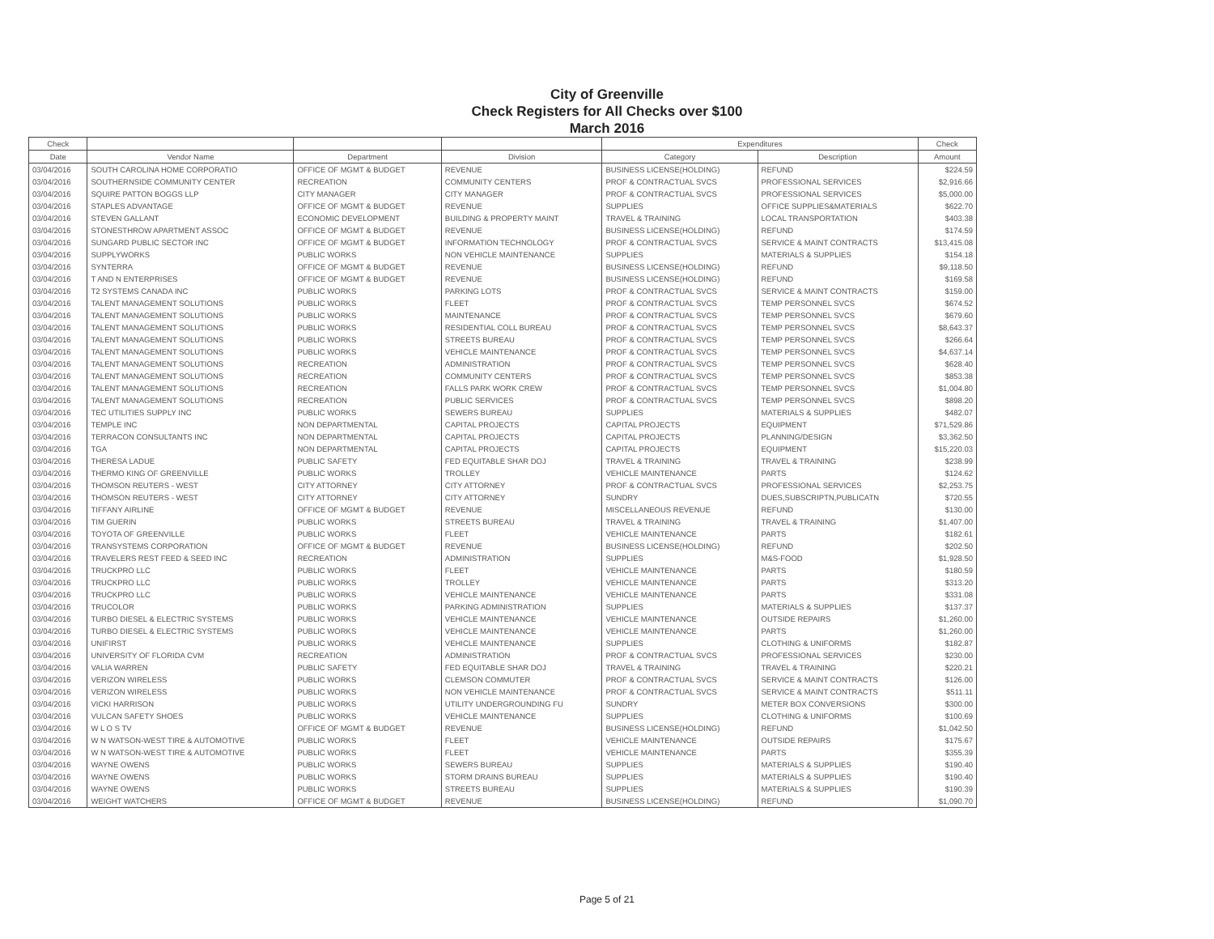City of Greenville
Check Registers for All Checks over $100
March 2016
| Check | | | | Expenditures | | Check |
| --- | --- | --- | --- | --- | --- | --- |
| Date | Vendor Name | Department | Division | Category | Description | Amount |
| 03/04/2016 | SOUTH CAROLINA HOME CORPORATIO | OFFICE OF MGMT & BUDGET | REVENUE | BUSINESS LICENSE(HOLDING) | REFUND | $224.59 |
| 03/04/2016 | SOUTHERNSIDE COMMUNITY CENTER | RECREATION | COMMUNITY CENTERS | PROF & CONTRACTUAL SVCS | PROFESSIONAL SERVICES | $2,916.66 |
| 03/04/2016 | SQUIRE PATTON BOGGS LLP | CITY MANAGER | CITY MANAGER | PROF & CONTRACTUAL SVCS | PROFESSIONAL SERVICES | $5,000.00 |
| 03/04/2016 | STAPLES ADVANTAGE | OFFICE OF MGMT & BUDGET | REVENUE | SUPPLIES | OFFICE SUPPLIES&MATERIALS | $622.70 |
| 03/04/2016 | STEVEN GALLANT | ECONOMIC DEVELOPMENT | BUILDING & PROPERTY MAINT | TRAVEL & TRAINING | LOCAL TRANSPORTATION | $403.38 |
| 03/04/2016 | STONESTHROW APARTMENT ASSOC | OFFICE OF MGMT & BUDGET | REVENUE | BUSINESS LICENSE(HOLDING) | REFUND | $174.59 |
| 03/04/2016 | SUNGARD PUBLIC SECTOR INC | OFFICE OF MGMT & BUDGET | INFORMATION TECHNOLOGY | PROF & CONTRACTUAL SVCS | SERVICE & MAINT CONTRACTS | $13,415.08 |
| 03/04/2016 | SUPPLYWORKS | PUBLIC WORKS | NON VEHICLE MAINTENANCE | SUPPLIES | MATERIALS & SUPPLIES | $154.18 |
| 03/04/2016 | SYNTERRA | OFFICE OF MGMT & BUDGET | REVENUE | BUSINESS LICENSE(HOLDING) | REFUND | $9,118.50 |
| 03/04/2016 | T AND N ENTERPRISES | OFFICE OF MGMT & BUDGET | REVENUE | BUSINESS LICENSE(HOLDING) | REFUND | $169.58 |
| 03/04/2016 | T2 SYSTEMS CANADA INC | PUBLIC WORKS | PARKING LOTS | PROF & CONTRACTUAL SVCS | SERVICE & MAINT CONTRACTS | $159.00 |
| 03/04/2016 | TALENT MANAGEMENT SOLUTIONS | PUBLIC WORKS | FLEET | PROF & CONTRACTUAL SVCS | TEMP PERSONNEL SVCS | $674.52 |
| 03/04/2016 | TALENT MANAGEMENT SOLUTIONS | PUBLIC WORKS | MAINTENANCE | PROF & CONTRACTUAL SVCS | TEMP PERSONNEL SVCS | $679.60 |
| 03/04/2016 | TALENT MANAGEMENT SOLUTIONS | PUBLIC WORKS | RESIDENTIAL COLL BUREAU | PROF & CONTRACTUAL SVCS | TEMP PERSONNEL SVCS | $8,643.37 |
| 03/04/2016 | TALENT MANAGEMENT SOLUTIONS | PUBLIC WORKS | STREETS BUREAU | PROF & CONTRACTUAL SVCS | TEMP PERSONNEL SVCS | $266.64 |
| 03/04/2016 | TALENT MANAGEMENT SOLUTIONS | PUBLIC WORKS | VEHICLE MAINTENANCE | PROF & CONTRACTUAL SVCS | TEMP PERSONNEL SVCS | $4,637.14 |
| 03/04/2016 | TALENT MANAGEMENT SOLUTIONS | RECREATION | ADMINISTRATION | PROF & CONTRACTUAL SVCS | TEMP PERSONNEL SVCS | $628.40 |
| 03/04/2016 | TALENT MANAGEMENT SOLUTIONS | RECREATION | COMMUNITY CENTERS | PROF & CONTRACTUAL SVCS | TEMP PERSONNEL SVCS | $853.38 |
| 03/04/2016 | TALENT MANAGEMENT SOLUTIONS | RECREATION | FALLS PARK WORK CREW | PROF & CONTRACTUAL SVCS | TEMP PERSONNEL SVCS | $1,004.80 |
| 03/04/2016 | TALENT MANAGEMENT SOLUTIONS | RECREATION | PUBLIC SERVICES | PROF & CONTRACTUAL SVCS | TEMP PERSONNEL SVCS | $898.20 |
| 03/04/2016 | TEC UTILITIES SUPPLY INC | PUBLIC WORKS | SEWERS BUREAU | SUPPLIES | MATERIALS & SUPPLIES | $482.07 |
| 03/04/2016 | TEMPLE INC | NON DEPARTMENTAL | CAPITAL PROJECTS | CAPITAL PROJECTS | EQUIPMENT | $71,529.86 |
| 03/04/2016 | TERRACON CONSULTANTS INC | NON DEPARTMENTAL | CAPITAL PROJECTS | CAPITAL PROJECTS | PLANNING/DESIGN | $3,362.50 |
| 03/04/2016 | TGA | NON DEPARTMENTAL | CAPITAL PROJECTS | CAPITAL PROJECTS | EQUIPMENT | $15,220.03 |
| 03/04/2016 | THERESA LADUE | PUBLIC SAFETY | FED EQUITABLE SHAR DOJ | TRAVEL & TRAINING | TRAVEL & TRAINING | $238.99 |
| 03/04/2016 | THERMO KING OF GREENVILLE | PUBLIC WORKS | TROLLEY | VEHICLE MAINTENANCE | PARTS | $124.62 |
| 03/04/2016 | THOMSON REUTERS - WEST | CITY ATTORNEY | CITY ATTORNEY | PROF & CONTRACTUAL SVCS | PROFESSIONAL SERVICES | $2,253.75 |
| 03/04/2016 | THOMSON REUTERS - WEST | CITY ATTORNEY | CITY ATTORNEY | SUNDRY | DUES,SUBSCRIPTN,PUBLICATN | $720.55 |
| 03/04/2016 | TIFFANY AIRLINE | OFFICE OF MGMT & BUDGET | REVENUE | MISCELLANEOUS REVENUE | REFUND | $130.00 |
| 03/04/2016 | TIM GUERIN | PUBLIC WORKS | STREETS BUREAU | TRAVEL & TRAINING | TRAVEL & TRAINING | $1,407.00 |
| 03/04/2016 | TOYOTA OF GREENVILLE | PUBLIC WORKS | FLEET | VEHICLE MAINTENANCE | PARTS | $182.61 |
| 03/04/2016 | TRANSYSTEMS CORPORATION | OFFICE OF MGMT & BUDGET | REVENUE | BUSINESS LICENSE(HOLDING) | REFUND | $202.50 |
| 03/04/2016 | TRAVELERS REST FEED & SEED INC | RECREATION | ADMINISTRATION | SUPPLIES | M&S-FOOD | $1,928.50 |
| 03/04/2016 | TRUCKPRO LLC | PUBLIC WORKS | FLEET | VEHICLE MAINTENANCE | PARTS | $180.59 |
| 03/04/2016 | TRUCKPRO LLC | PUBLIC WORKS | TROLLEY | VEHICLE MAINTENANCE | PARTS | $313.20 |
| 03/04/2016 | TRUCKPRO LLC | PUBLIC WORKS | VEHICLE MAINTENANCE | VEHICLE MAINTENANCE | PARTS | $331.08 |
| 03/04/2016 | TRUCOLOR | PUBLIC WORKS | PARKING ADMINISTRATION | SUPPLIES | MATERIALS & SUPPLIES | $137.37 |
| 03/04/2016 | TURBO DIESEL & ELECTRIC SYSTEMS | PUBLIC WORKS | VEHICLE MAINTENANCE | VEHICLE MAINTENANCE | OUTSIDE REPAIRS | $1,260.00 |
| 03/04/2016 | TURBO DIESEL & ELECTRIC SYSTEMS | PUBLIC WORKS | VEHICLE MAINTENANCE | VEHICLE MAINTENANCE | PARTS | $1,260.00 |
| 03/04/2016 | UNIFIRST | PUBLIC WORKS | VEHICLE MAINTENANCE | SUPPLIES | CLOTHING & UNIFORMS | $182.87 |
| 03/04/2016 | UNIVERSITY OF FLORIDA CVM | RECREATION | ADMINISTRATION | PROF & CONTRACTUAL SVCS | PROFESSIONAL SERVICES | $230.00 |
| 03/04/2016 | VALIA WARREN | PUBLIC SAFETY | FED EQUITABLE SHAR DOJ | TRAVEL & TRAINING | TRAVEL & TRAINING | $220.21 |
| 03/04/2016 | VERIZON WIRELESS | PUBLIC WORKS | CLEMSON COMMUTER | PROF & CONTRACTUAL SVCS | SERVICE & MAINT CONTRACTS | $126.00 |
| 03/04/2016 | VERIZON WIRELESS | PUBLIC WORKS | NON VEHICLE MAINTENANCE | PROF & CONTRACTUAL SVCS | SERVICE & MAINT CONTRACTS | $511.11 |
| 03/04/2016 | VICKI HARRISON | PUBLIC WORKS | UTILITY UNDERGROUNDING FU | SUNDRY | METER BOX CONVERSIONS | $300.00 |
| 03/04/2016 | VULCAN SAFETY SHOES | PUBLIC WORKS | VEHICLE MAINTENANCE | SUPPLIES | CLOTHING & UNIFORMS | $100.69 |
| 03/04/2016 | W L O S TV | OFFICE OF MGMT & BUDGET | REVENUE | BUSINESS LICENSE(HOLDING) | REFUND | $1,042.50 |
| 03/04/2016 | W N WATSON-WEST TIRE & AUTOMOTIVE | PUBLIC WORKS | FLEET | VEHICLE MAINTENANCE | OUTSIDE REPAIRS | $175.67 |
| 03/04/2016 | W N WATSON-WEST TIRE & AUTOMOTIVE | PUBLIC WORKS | FLEET | VEHICLE MAINTENANCE | PARTS | $355.39 |
| 03/04/2016 | WAYNE OWENS | PUBLIC WORKS | SEWERS BUREAU | SUPPLIES | MATERIALS & SUPPLIES | $190.40 |
| 03/04/2016 | WAYNE OWENS | PUBLIC WORKS | STORM DRAINS BUREAU | SUPPLIES | MATERIALS & SUPPLIES | $190.40 |
| 03/04/2016 | WAYNE OWENS | PUBLIC WORKS | STREETS BUREAU | SUPPLIES | MATERIALS & SUPPLIES | $190.39 |
| 03/04/2016 | WEIGHT WATCHERS | OFFICE OF MGMT & BUDGET | REVENUE | BUSINESS LICENSE(HOLDING) | REFUND | $1,090.70 |
Page 5 of 21